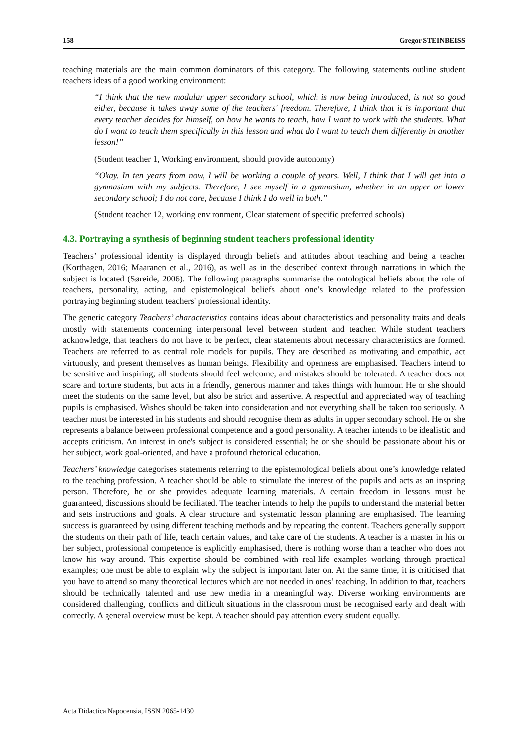158 Gregor STEINBEISS
teaching materials are the main common dominators of this category. The following statements outline student teachers ideas of a good working environment:
“I think that the new modular upper secondary school, which is now being introduced, is not so good either, because it takes away some of the teachers' freedom. Therefore, I think that it is important that every teacher decides for himself, on how he wants to teach, how I want to work with the students. What do I want to teach them specifically in this lesson and what do I want to teach them differently in another lesson!”
(Student teacher 1, Working environment, should provide autonomy)
“Okay. In ten years from now, I will be working a couple of years. Well, I think that I will get into a gymnasium with my subjects. Therefore, I see myself in a gymnasium, whether in an upper or lower secondary school; I do not care, because I think I do well in both.”
(Student teacher 12, working environment, Clear statement of specific preferred schools)
4.3. Portraying a synthesis of beginning student teachers professional identity
Teachers’ professional identity is displayed through beliefs and attitudes about teaching and being a teacher (Korthagen, 2016; Maaranen et al., 2016), as well as in the described context through narrations in which the subject is located (Søreide, 2006). The following paragraphs summarise the ontological beliefs about the role of teachers, personality, acting, and epistemological beliefs about one’s knowledge related to the profession portraying beginning student teachers' professional identity.
The generic category Teachers’ characteristics contains ideas about characteristics and personality traits and deals mostly with statements concerning interpersonal level between student and teacher. While student teachers acknowledge, that teachers do not have to be perfect, clear statements about necessary characteristics are formed. Teachers are referred to as central role models for pupils. They are described as motivating and empathic, act virtuously, and present themselves as human beings. Flexibility and openness are emphasised. Teachers intend to be sensitive and inspiring; all students should feel welcome, and mistakes should be tolerated. A teacher does not scare and torture students, but acts in a friendly, generous manner and takes things with humour. He or she should meet the students on the same level, but also be strict and assertive. A respectful and appreciated way of teaching pupils is emphasised. Wishes should be taken into consideration and not everything shall be taken too seriously. A teacher must be interested in his students and should recognise them as adults in upper secondary school. He or she represents a balance between professional competence and a good personality. A teacher intends to be idealistic and accepts criticism. An interest in one's subject is considered essential; he or she should be passionate about his or her subject, work goal-oriented, and have a profound rhetorical education.
Teachers’ knowledge categorises statements referring to the epistemological beliefs about one’s knowledge related to the teaching profession. A teacher should be able to stimulate the interest of the pupils and acts as an inspring person. Therefore, he or she provides adequate learning materials. A certain freedom in lessons must be guaranteed, discussions should be feciliated. The teacher intends to help the pupils to understand the material better and sets instructions and goals. A clear structure and systematic lesson planning are emphasised. The learning success is guaranteed by using different teaching methods and by repeating the content. Teachers generally support the students on their path of life, teach certain values, and take care of the students. A teacher is a master in his or her subject, professional competence is explicitly emphasised, there is nothing worse than a teacher who does not know his way around. This expertise should be combined with real-life examples working through practical examples; one must be able to explain why the subject is important later on. At the same time, it is criticised that you have to attend so many theoretical lectures which are not needed in ones’ teaching. In addition to that, teachers should be technically talented and use new media in a meaningful way. Diverse working environments are considered challenging, conflicts and difficult situations in the classroom must be recognised early and dealt with correctly. A general overview must be kept. A teacher should pay attention every student equally.
Acta Didactica Napocensia, ISSN 2065-1430